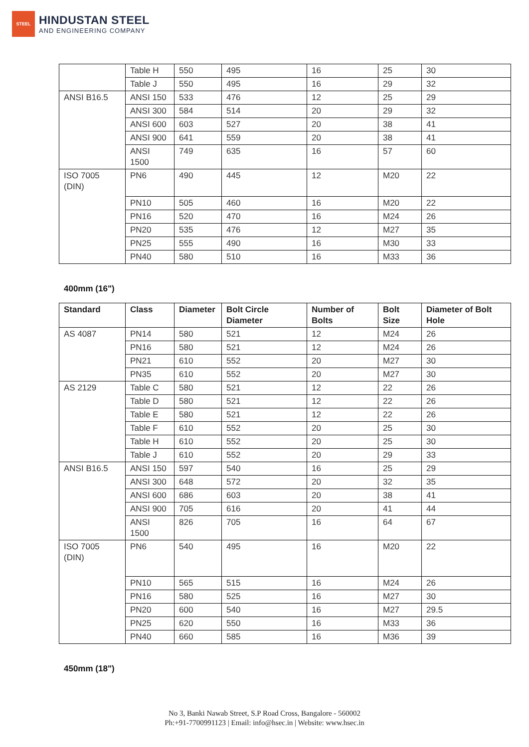STEEL
HINDUSTAN STEEL
AND ENGINEERING COMPANY
| | Table H | 550 | 495 | 16 | 25 | 30 |
| | Table J | 550 | 495 | 16 | 29 | 32 |
| ANSI B16.5 | ANSI 150 | 533 | 476 | 12 | 25 | 29 |
| | ANSI 300 | 584 | 514 | 20 | 29 | 32 |
| | ANSI 600 | 603 | 527 | 20 | 38 | 41 |
| | ANSI 900 | 641 | 559 | 20 | 38 | 41 |
| | ANSI 1500 | 749 | 635 | 16 | 57 | 60 |
| ISO 7005 (DIN) | PN6 | 490 | 445 | 12 | M20 | 22 |
| | PN10 | 505 | 460 | 16 | M20 | 22 |
| | PN16 | 520 | 470 | 16 | M24 | 26 |
| | PN20 | 535 | 476 | 12 | M27 | 35 |
| | PN25 | 555 | 490 | 16 | M30 | 33 |
| | PN40 | 580 | 510 | 16 | M33 | 36 |
400mm (16")
| Standard | Class | Diameter | Bolt Circle Diameter | Number of Bolts | Bolt Size | Diameter of Bolt Hole |
| --- | --- | --- | --- | --- | --- | --- |
| AS 4087 | PN14 | 580 | 521 | 12 | M24 | 26 |
| | PN16 | 580 | 521 | 12 | M24 | 26 |
| | PN21 | 610 | 552 | 20 | M27 | 30 |
| | PN35 | 610 | 552 | 20 | M27 | 30 |
| AS 2129 | Table C | 580 | 521 | 12 | 22 | 26 |
| | Table D | 580 | 521 | 12 | 22 | 26 |
| | Table E | 580 | 521 | 12 | 22 | 26 |
| | Table F | 610 | 552 | 20 | 25 | 30 |
| | Table H | 610 | 552 | 20 | 25 | 30 |
| | Table J | 610 | 552 | 20 | 29 | 33 |
| ANSI B16.5 | ANSI 150 | 597 | 540 | 16 | 25 | 29 |
| | ANSI 300 | 648 | 572 | 20 | 32 | 35 |
| | ANSI 600 | 686 | 603 | 20 | 38 | 41 |
| | ANSI 900 | 705 | 616 | 20 | 41 | 44 |
| | ANSI 1500 | 826 | 705 | 16 | 64 | 67 |
| ISO 7005 (DIN) | PN6 | 540 | 495 | 16 | M20 | 22 |
| | PN10 | 565 | 515 | 16 | M24 | 26 |
| | PN16 | 580 | 525 | 16 | M27 | 30 |
| | PN20 | 600 | 540 | 16 | M27 | 29.5 |
| | PN25 | 620 | 550 | 16 | M33 | 36 |
| | PN40 | 660 | 585 | 16 | M36 | 39 |
450mm (18")
No 3, Banki Nawab Street, S.P Road Cross, Bangalore - 560002
Ph:+91-7700991123 | Email: info@hsec.in | Website: www.hsec.in